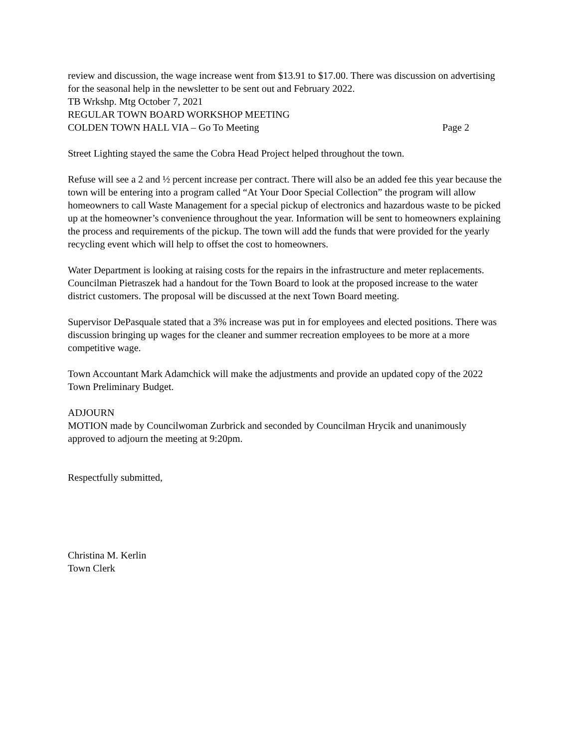review and discussion, the wage increase went from $13.91 to $17.00. There was discussion on advertising for the seasonal help in the newsletter to be sent out and February 2022.
TB Wrkshp. Mtg October 7, 2021
REGULAR TOWN BOARD WORKSHOP MEETING
COLDEN TOWN HALL VIA – Go To Meeting Page 2
Street Lighting stayed the same the Cobra Head Project helped throughout the town.
Refuse will see a 2 and ½ percent increase per contract. There will also be an added fee this year because the town will be entering into a program called “At Your Door Special Collection” the program will allow homeowners to call Waste Management for a special pickup of electronics and hazardous waste to be picked up at the homeowner’s convenience throughout the year. Information will be sent to homeowners explaining the process and requirements of the pickup. The town will add the funds that were provided for the yearly recycling event which will help to offset the cost to homeowners.
Water Department is looking at raising costs for the repairs in the infrastructure and meter replacements. Councilman Pietraszek had a handout for the Town Board to look at the proposed increase to the water district customers. The proposal will be discussed at the next Town Board meeting.
Supervisor DePasquale stated that a 3% increase was put in for employees and elected positions. There was discussion bringing up wages for the cleaner and summer recreation employees to be more at a more competitive wage.
Town Accountant Mark Adamchick will make the adjustments and provide an updated copy of the 2022 Town Preliminary Budget.
ADJOURN
MOTION made by Councilwoman Zurbrick and seconded by Councilman Hrycik and unanimously approved to adjourn the meeting at 9:20pm.
Respectfully submitted,
Christina M. Kerlin
Town Clerk